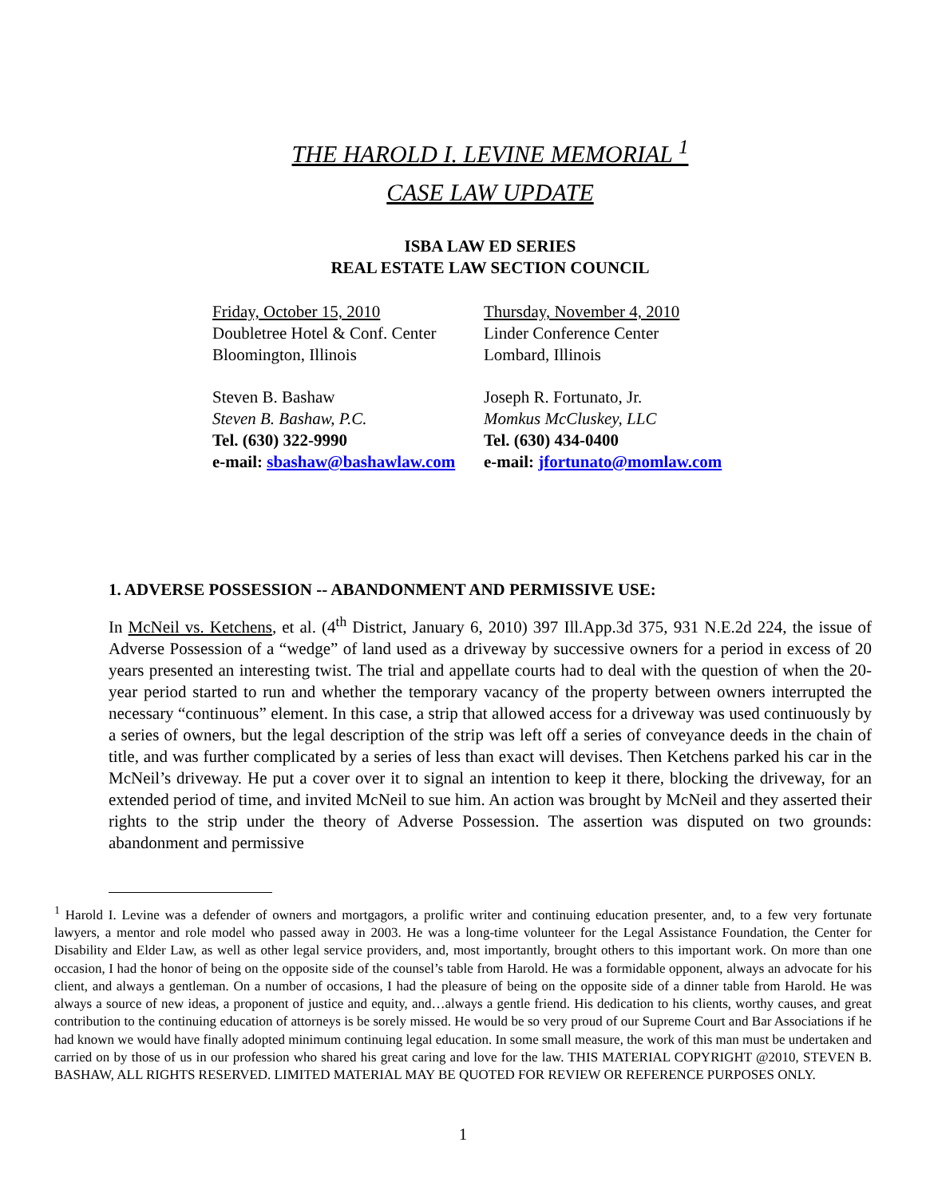THE HAROLD I. LEVINE MEMORIAL <sup>1</sup>
CASE LAW UPDATE
ISBA LAW ED SERIES
REAL ESTATE LAW SECTION COUNCIL
| Friday, October 15, 2010 | Thursday, November 4, 2010 |
| Doubletree Hotel & Conf. Center | Linder Conference Center |
| Bloomington, Illinois | Lombard, Illinois |
| Steven B. Bashaw | Joseph R. Fortunato, Jr. |
| Steven B. Bashaw, P.C. | Momkus McCluskey, LLC |
| Tel. (630) 322-9990 | Tel. (630) 434-0400 |
| e-mail: sbashaw@bashawlaw.com | e-mail: jfortunato@momlaw.com |
1. ADVERSE POSSESSION -- ABANDONMENT AND PERMISSIVE USE:
In McNeil vs. Ketchens, et al. (4<sup>th</sup> District, January 6, 2010) 397 Ill.App.3d 375, 931 N.E.2d 224, the issue of Adverse Possession of a “wedge” of land used as a driveway by successive owners for a period in excess of 20 years presented an interesting twist. The trial and appellate courts had to deal with the question of when the 20-year period started to run and whether the temporary vacancy of the property between owners interrupted the necessary “continuous” element. In this case, a strip that allowed access for a driveway was used continuously by a series of owners, but the legal description of the strip was left off a series of conveyance deeds in the chain of title, and was further complicated by a series of less than exact will devises. Then Ketchens parked his car in the McNeil’s driveway. He put a cover over it to signal an intention to keep it there, blocking the driveway, for an extended period of time, and invited McNeil to sue him. An action was brought by McNeil and they asserted their rights to the strip under the theory of Adverse Possession. The assertion was disputed on two grounds: abandonment and permissive
<sup>1</sup> Harold I. Levine was a defender of owners and mortgagors, a prolific writer and continuing education presenter, and, to a few very fortunate lawyers, a mentor and role model who passed away in 2003. He was a long-time volunteer for the Legal Assistance Foundation, the Center for Disability and Elder Law, as well as other legal service providers, and, most importantly, brought others to this important work. On more than one occasion, I had the honor of being on the opposite side of the counsel’s table from Harold. He was a formidable opponent, always an advocate for his client, and always a gentleman. On a number of occasions, I had the pleasure of being on the opposite side of a dinner table from Harold. He was always a source of new ideas, a proponent of justice and equity, and…always a gentle friend. His dedication to his clients, worthy causes, and great contribution to the continuing education of attorneys is be sorely missed. He would be so very proud of our Supreme Court and Bar Associations if he had known we would have finally adopted minimum continuing legal education. In some small measure, the work of this man must be undertaken and carried on by those of us in our profession who shared his great caring and love for the law. THIS MATERIAL COPYRIGHT @2010, STEVEN B. BASHAW, ALL RIGHTS RESERVED. LIMITED MATERIAL MAY BE QUOTED FOR REVIEW OR REFERENCE PURPOSES ONLY.
1